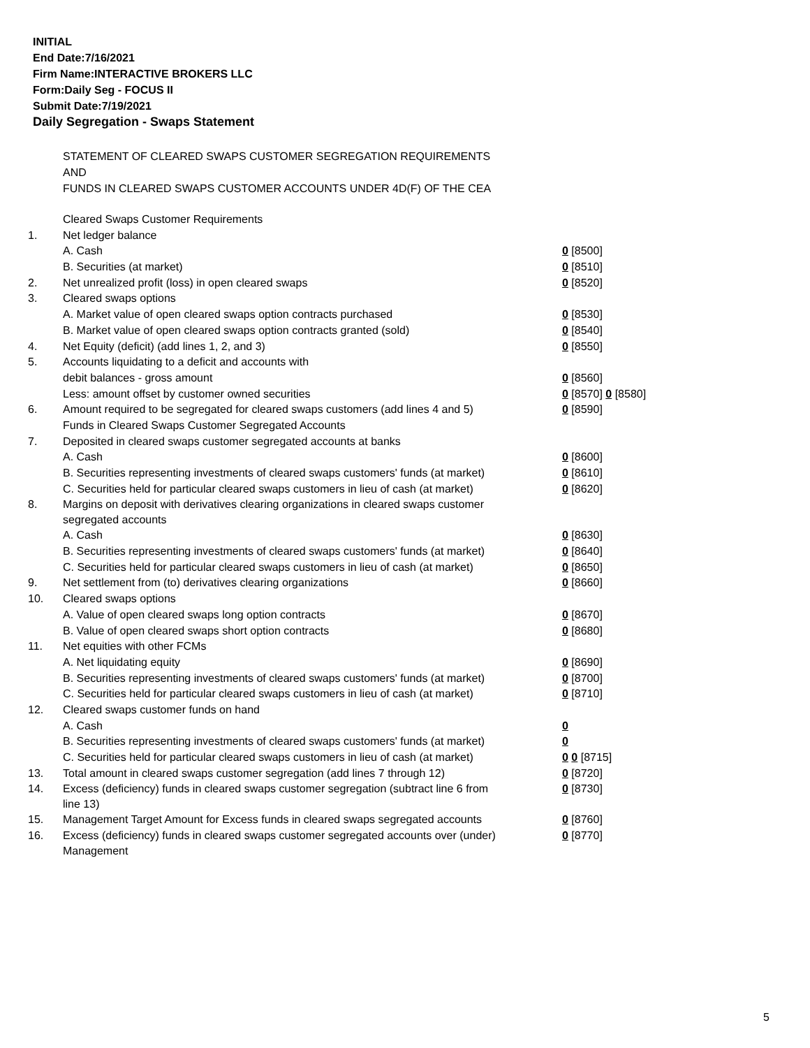INITIAL
End Date:7/16/2021
Firm Name:INTERACTIVE BROKERS LLC
Form:Daily Seg - FOCUS II
Submit Date:7/19/2021
Daily Segregation - Swaps Statement
STATEMENT OF CLEARED SWAPS CUSTOMER SEGREGATION REQUIREMENTS
AND
FUNDS IN CLEARED SWAPS CUSTOMER ACCOUNTS UNDER 4D(F) OF THE CEA
| | Cleared Swaps Customer Requirements | |
| 1. | Net ledger balance | |
| | A. Cash | 0 [8500] |
| | B. Securities (at market) | 0 [8510] |
| 2. | Net unrealized profit (loss) in open cleared swaps | 0 [8520] |
| 3. | Cleared swaps options | |
| | A. Market value of open cleared swaps option contracts purchased | 0 [8530] |
| | B. Market value of open cleared swaps option contracts granted (sold) | 0 [8540] |
| 4. | Net Equity (deficit) (add lines 1, 2, and 3) | 0 [8550] |
| 5. | Accounts liquidating to a deficit and accounts with | |
| | debit balances - gross amount | 0 [8560] |
| | Less: amount offset by customer owned securities | 0 [8570] 0 [8580] |
| 6. | Amount required to be segregated for cleared swaps customers (add lines 4 and 5) | 0 [8590] |
| | Funds in Cleared Swaps Customer Segregated Accounts | |
| 7. | Deposited in cleared swaps customer segregated accounts at banks | |
| | A. Cash | 0 [8600] |
| | B. Securities representing investments of cleared swaps customers' funds (at market) | 0 [8610] |
| | C. Securities held for particular cleared swaps customers in lieu of cash (at market) | 0 [8620] |
| 8. | Margins on deposit with derivatives clearing organizations in cleared swaps customer segregated accounts | |
| | A. Cash | 0 [8630] |
| | B. Securities representing investments of cleared swaps customers' funds (at market) | 0 [8640] |
| | C. Securities held for particular cleared swaps customers in lieu of cash (at market) | 0 [8650] |
| 9. | Net settlement from (to) derivatives clearing organizations | 0 [8660] |
| 10. | Cleared swaps options | |
| | A. Value of open cleared swaps long option contracts | 0 [8670] |
| | B. Value of open cleared swaps short option contracts | 0 [8680] |
| 11. | Net equities with other FCMs | |
| | A. Net liquidating equity | 0 [8690] |
| | B. Securities representing investments of cleared swaps customers' funds (at market) | 0 [8700] |
| | C. Securities held for particular cleared swaps customers in lieu of cash (at market) | 0 [8710] |
| 12. | Cleared swaps customer funds on hand | |
| | A. Cash | 0 |
| | B. Securities representing investments of cleared swaps customers' funds (at market) | 0 |
| | C. Securities held for particular cleared swaps customers in lieu of cash (at market) | 0 0 [8715] |
| 13. | Total amount in cleared swaps customer segregation (add lines 7 through 12) | 0 [8720] |
| 14. | Excess (deficiency) funds in cleared swaps customer segregation (subtract line 6 from line 13) | 0 [8730] |
| 15. | Management Target Amount for Excess funds in cleared swaps segregated accounts | 0 [8760] |
| 16. | Excess (deficiency) funds in cleared swaps customer segregated accounts over (under) Management | 0 [8770] |
5